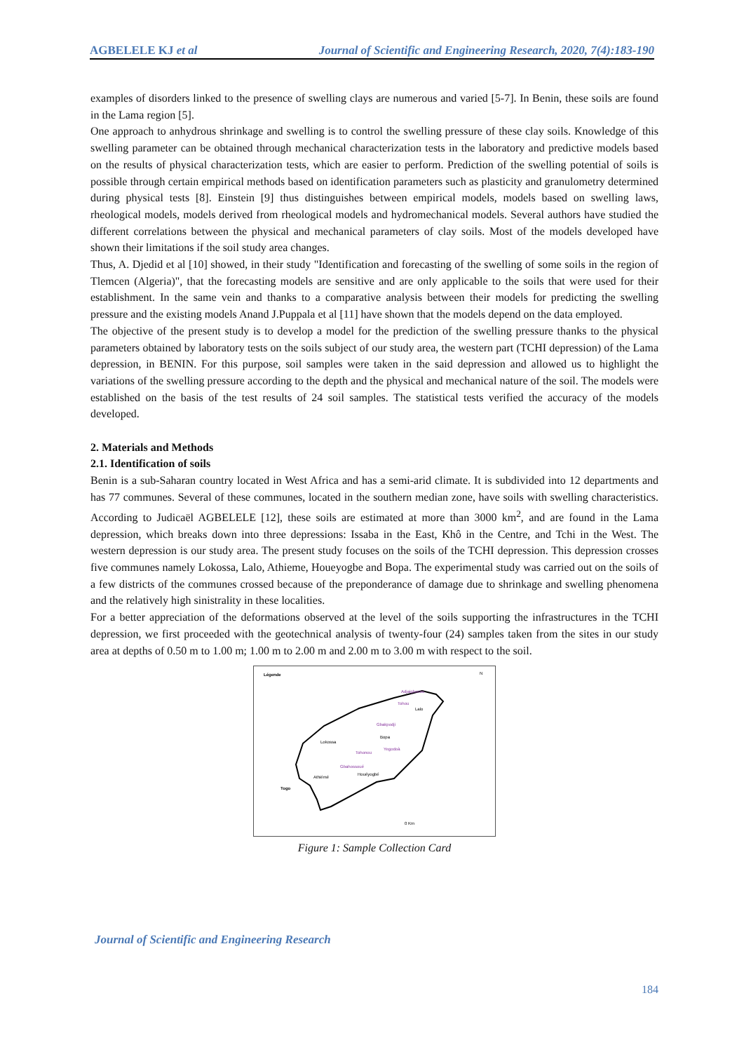AGBELELE KJ et al Journal of Scientific and Engineering Research, 2020, 7(4):183-190
examples of disorders linked to the presence of swelling clays are numerous and varied [5-7]. In Benin, these soils are found in the Lama region [5].
One approach to anhydrous shrinkage and swelling is to control the swelling pressure of these clay soils. Knowledge of this swelling parameter can be obtained through mechanical characterization tests in the laboratory and predictive models based on the results of physical characterization tests, which are easier to perform. Prediction of the swelling potential of soils is possible through certain empirical methods based on identification parameters such as plasticity and granulometry determined during physical tests [8]. Einstein [9] thus distinguishes between empirical models, models based on swelling laws, rheological models, models derived from rheological models and hydromechanical models. Several authors have studied the different correlations between the physical and mechanical parameters of clay soils. Most of the models developed have shown their limitations if the soil study area changes.
Thus, A. Djedid et al [10] showed, in their study "Identification and forecasting of the swelling of some soils in the region of Tlemcen (Algeria)", that the forecasting models are sensitive and are only applicable to the soils that were used for their establishment. In the same vein and thanks to a comparative analysis between their models for predicting the swelling pressure and the existing models Anand J.Puppala et al [11] have shown that the models depend on the data employed.
The objective of the present study is to develop a model for the prediction of the swelling pressure thanks to the physical parameters obtained by laboratory tests on the soils subject of our study area, the western part (TCHI depression) of the Lama depression, in BENIN. For this purpose, soil samples were taken in the said depression and allowed us to highlight the variations of the swelling pressure according to the depth and the physical and mechanical nature of the soil. The models were established on the basis of the test results of 24 soil samples. The statistical tests verified the accuracy of the models developed.
2. Materials and Methods
2.1. Identification of soils
Benin is a sub-Saharan country located in West Africa and has a semi-arid climate. It is subdivided into 12 departments and has 77 communes. Several of these communes, located in the southern median zone, have soils with swelling characteristics. According to Judicaël AGBELELE [12], these soils are estimated at more than 3000 km<sup>2</sup>, and are found in the Lama depression, which breaks down into three depressions: Issaba in the East, Khô in the Centre, and Tchi in the West. The western depression is our study area. The present study focuses on the soils of the TCHI depression. This depression crosses five communes namely Lokossa, Lalo, Athieme, Houeyogbe and Bopa. The experimental study was carried out on the soils of a few districts of the communes crossed because of the preponderance of damage due to shrinkage and swelling phenomena and the relatively high sinistrality in these localities.
For a better appreciation of the deformations observed at the level of the soils supporting the infrastructures in the TCHI depression, we first proceeded with the geotechnical analysis of twenty-four (24) samples taken from the sites in our study area at depths of 0.50 m to 1.00 m; 1.00 m to 2.00 m and 2.00 m to 3.00 m with respect to the soil.
Légende
N
Adjaigbonou
Tohou
Lalo
Gbakpodji
Bopa
Yegodoà
Lokossa
Tohonou
Gbahossoué
Houéyogbé
Athiémé
Togo
0 Km
Figure 1: Sample Collection Card
Journal of Scientific and Engineering Research
184